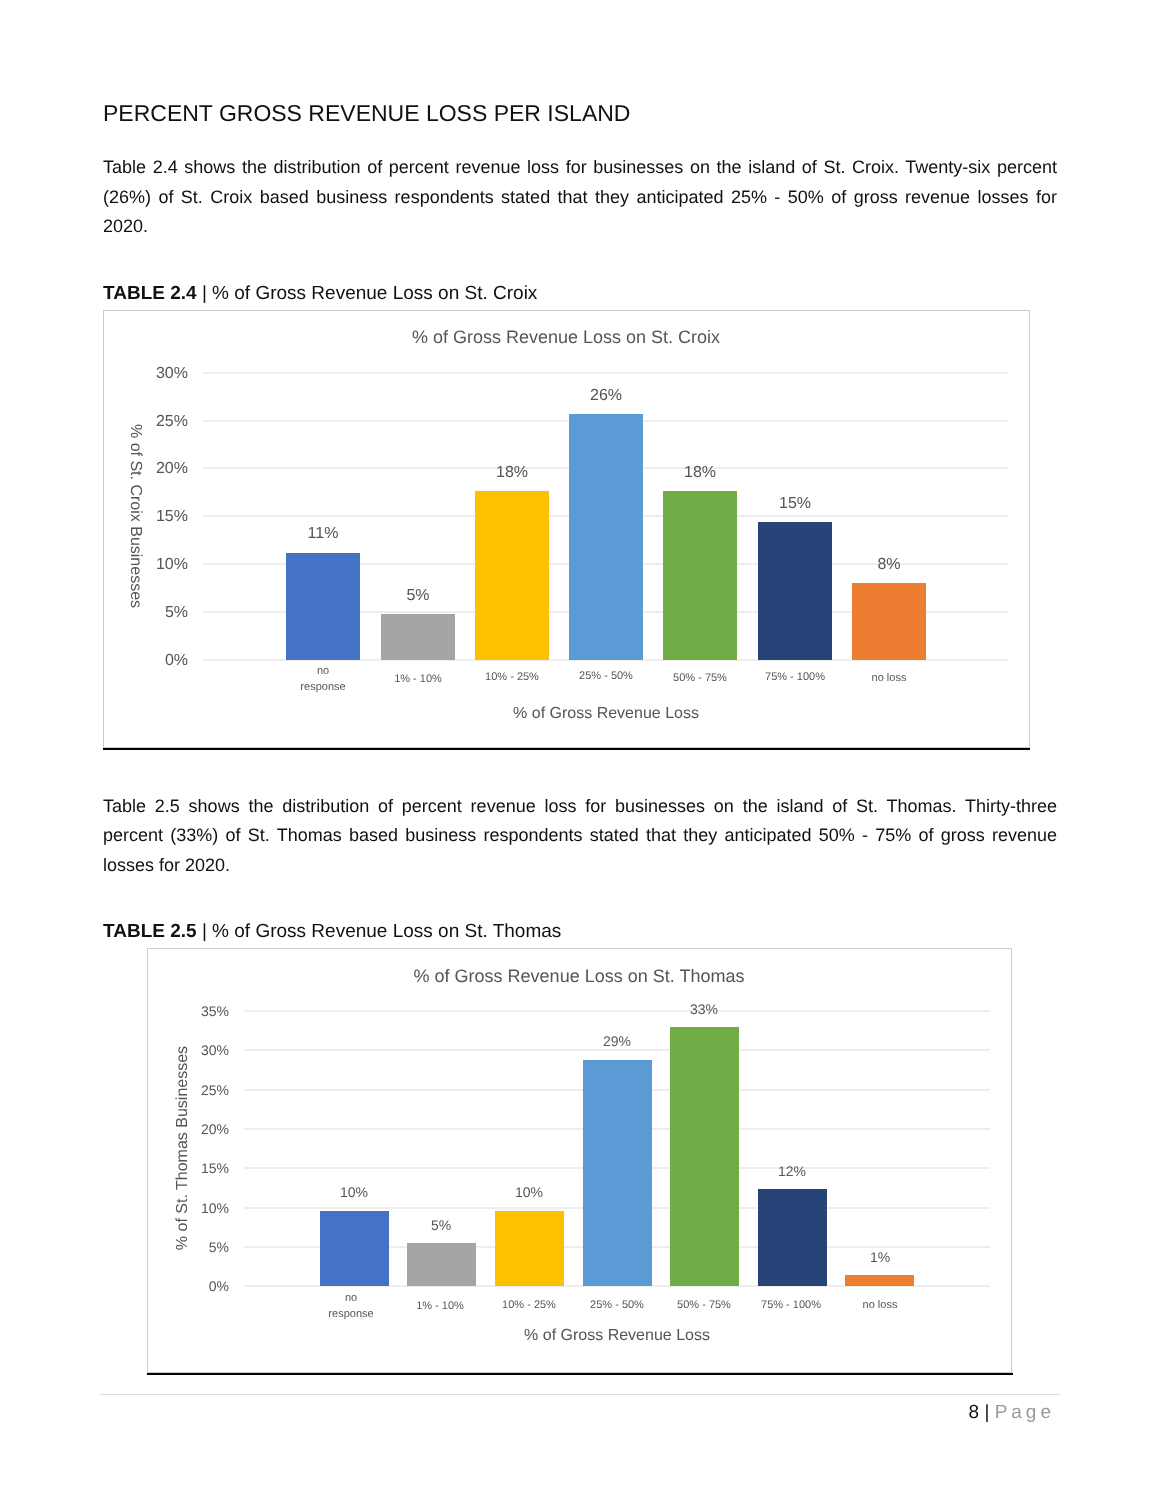PERCENT GROSS REVENUE LOSS PER ISLAND
Table 2.4 shows the distribution of percent revenue loss for businesses on the island of St. Croix. Twenty-six percent (26%) of St. Croix based business respondents stated that they anticipated 25% - 50% of gross revenue losses for 2020.
TABLE 2.4 | % of Gross Revenue Loss on St. Croix
% of Gross Revenue Loss on St. Croix
30%
25%
20%
15%
10%
5%
0%
% of St. Croix Businesses
11%
5%
18%
26%
18%
15%
8%
no
response
1% - 10%
10% - 25%
25% - 50%
50% - 75%
75% - 100%
no loss
% of Gross Revenue Loss
Table 2.5 shows the distribution of percent revenue loss for businesses on the island of St. Thomas. Thirty-three percent (33%) of St. Thomas based business respondents stated that they anticipated 50% - 75% of gross revenue losses for 2020.
TABLE 2.5 | % of Gross Revenue Loss on St. Thomas
% of Gross Revenue Loss on St. Thomas
35%
30%
25%
20%
15%
10%
5%
0%
% of St. Thomas Businesses
10%
5%
10%
29%
33%
12%
1%
no
response
1% - 10%
10% - 25%
25% - 50%
50% - 75%
75% - 100%
no loss
% of Gross Revenue Loss
8 | Page